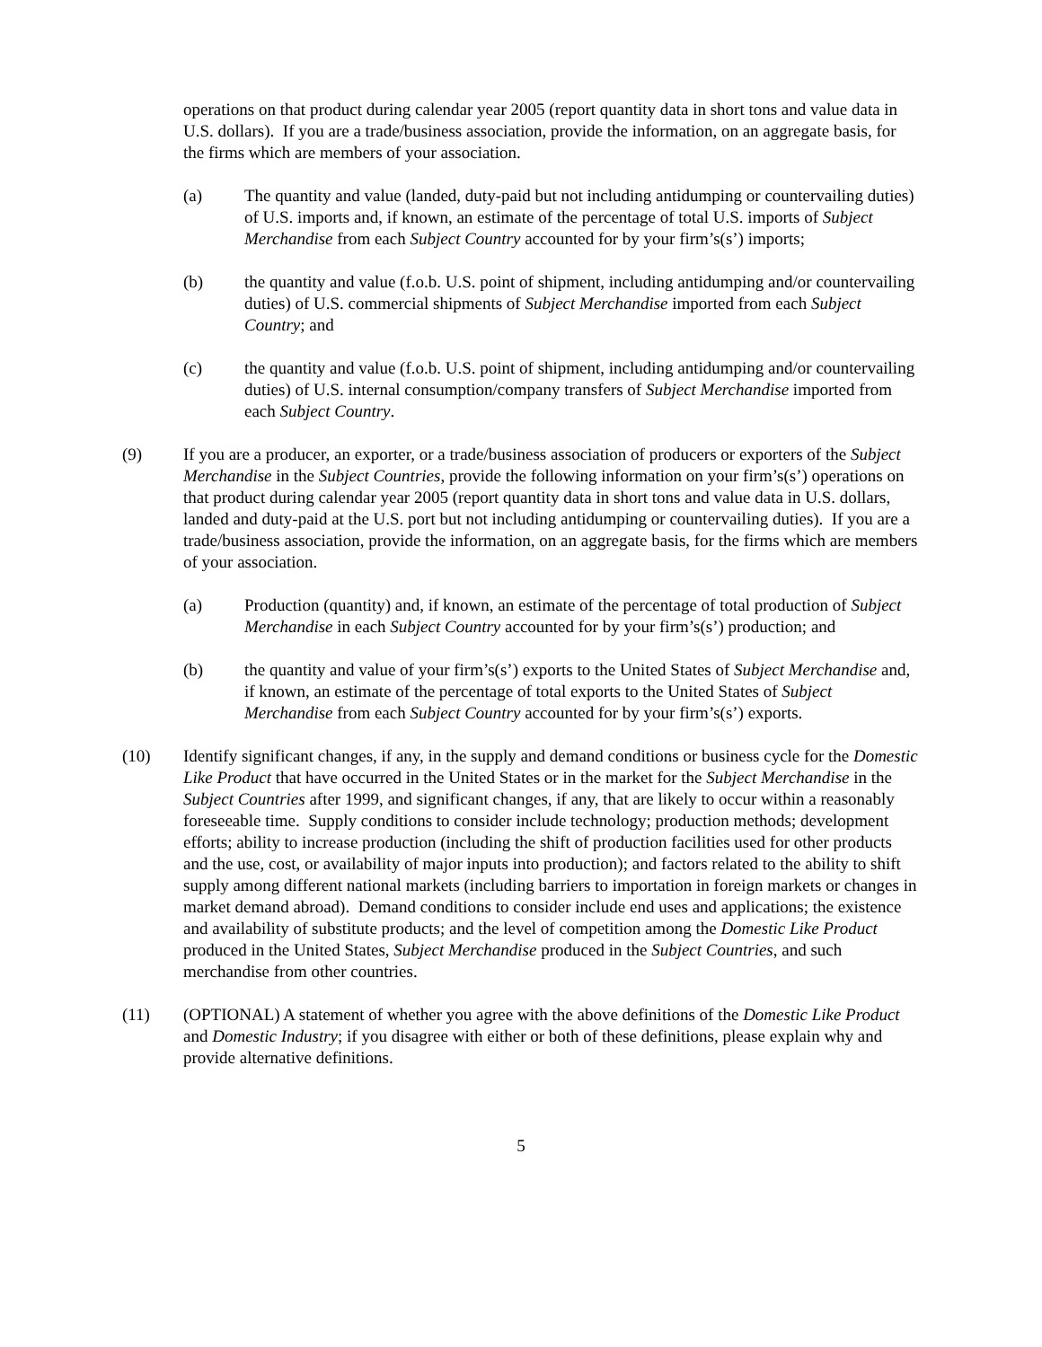operations on that product during calendar year 2005 (report quantity data in short tons and value data in U.S. dollars). If you are a trade/business association, provide the information, on an aggregate basis, for the firms which are members of your association.
(a) The quantity and value (landed, duty-paid but not including antidumping or countervailing duties) of U.S. imports and, if known, an estimate of the percentage of total U.S. imports of Subject Merchandise from each Subject Country accounted for by your firm’s(s’) imports;
(b) the quantity and value (f.o.b. U.S. point of shipment, including antidumping and/or countervailing duties) of U.S. commercial shipments of Subject Merchandise imported from each Subject Country; and
(c) the quantity and value (f.o.b. U.S. point of shipment, including antidumping and/or countervailing duties) of U.S. internal consumption/company transfers of Subject Merchandise imported from each Subject Country.
(9) If you are a producer, an exporter, or a trade/business association of producers or exporters of the Subject Merchandise in the Subject Countries, provide the following information on your firm’s(s’) operations on that product during calendar year 2005 (report quantity data in short tons and value data in U.S. dollars, landed and duty-paid at the U.S. port but not including antidumping or countervailing duties). If you are a trade/business association, provide the information, on an aggregate basis, for the firms which are members of your association.
(a) Production (quantity) and, if known, an estimate of the percentage of total production of Subject Merchandise in each Subject Country accounted for by your firm’s(s’) production; and
(b) the quantity and value of your firm’s(s’) exports to the United States of Subject Merchandise and, if known, an estimate of the percentage of total exports to the United States of Subject Merchandise from each Subject Country accounted for by your firm’s(s’) exports.
(10) Identify significant changes, if any, in the supply and demand conditions or business cycle for the Domestic Like Product that have occurred in the United States or in the market for the Subject Merchandise in the Subject Countries after 1999, and significant changes, if any, that are likely to occur within a reasonably foreseeable time. Supply conditions to consider include technology; production methods; development efforts; ability to increase production (including the shift of production facilities used for other products and the use, cost, or availability of major inputs into production); and factors related to the ability to shift supply among different national markets (including barriers to importation in foreign markets or changes in market demand abroad). Demand conditions to consider include end uses and applications; the existence and availability of substitute products; and the level of competition among the Domestic Like Product produced in the United States, Subject Merchandise produced in the Subject Countries, and such merchandise from other countries.
(11) (OPTIONAL) A statement of whether you agree with the above definitions of the Domestic Like Product and Domestic Industry; if you disagree with either or both of these definitions, please explain why and provide alternative definitions.
5